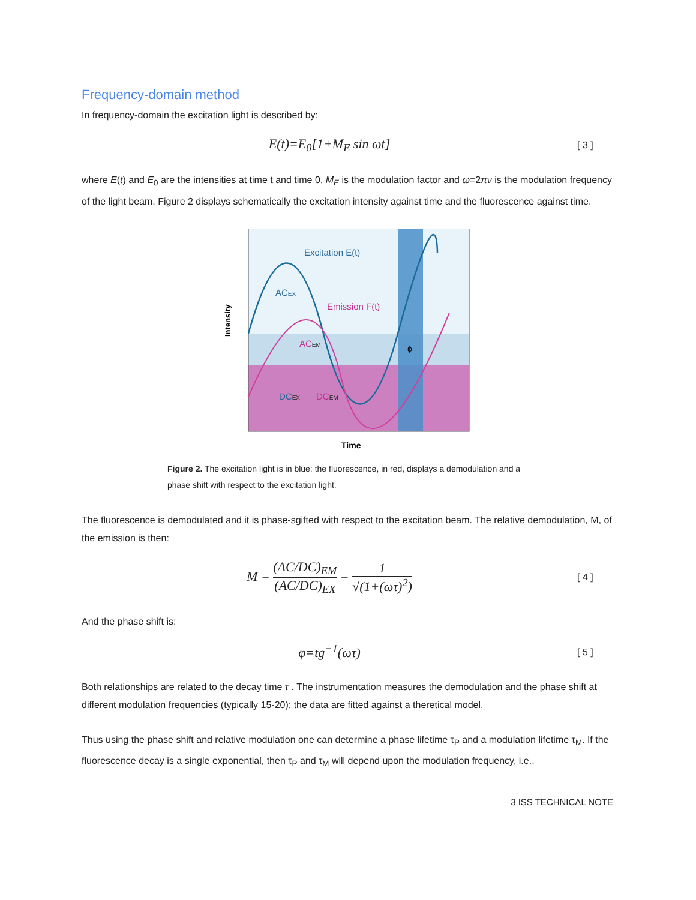Frequency-domain method
In frequency-domain the excitation light is described by:
E(t)=E<sub>0</sub>[1+M<sub>E</sub> sin ωt]
[ 3 ]
where E(t) and E<sub>0</sub> are the intensities at time t and time 0, M<sub>E</sub> is the modulation factor and ω=2πν is the modulation frequency of the light beam. Figure 2 displays schematically the excitation intensity against time and the fluorescence against time.
Intensity
Excitation E(t)
Emission F(t)
ACEX
ACEM
DCEX
DCEM
ϕ
Time
Figure 2. The excitation light is in blue; the fluorescence, in red, displays a demodulation and a phase shift with respect to the excitation light.
The fluorescence is demodulated and it is phase-sgifted with respect to the excitation beam. The relative demodulation, M, of the emission is then:
M = (AC/DC)<sub>EM</sub> (AC/DC)<sub>EX</sub> = 1 √(1+(ωτ)<sup>2</sup>)
[ 4 ]
And the phase shift is:
φ=tg<sup>−1</sup>(ωτ)
[ 5 ]
Both relationships are related to the decay time τ . The instrumentation measures the demodulation and the phase shift at different modulation frequencies (typically 15-20); the data are fitted against a theretical model.
Thus using the phase shift and relative modulation one can determine a phase lifetime τ<sub>P</sub> and a modulation lifetime τ<sub>M</sub>. If the fluorescence decay is a single exponential, then τ<sub>P</sub> and τ<sub>M</sub> will depend upon the modulation frequency, i.e.,
3 ISS TECHNICAL NOTE